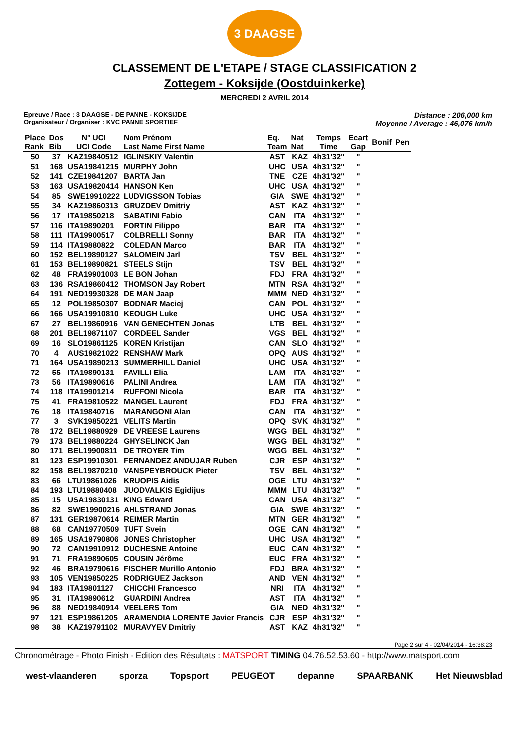3 DAAGSE
CLASSEMENT DE L'ETAPE / STAGE CLASSIFICATION 2
Zottegem - Koksijde (Oostduinkerke)
MERCREDI 2 AVRIL 2014
Epreuve / Race : 3 DAAGSE - DE PANNE - KOKSIJDE
Organisateur / Organiser : KVC PANNE SPORTIEF
Distance : 206,000 km
Moyenne / Average : 46,076 km/h
| Place Rank | Dos Bib | N° UCI UCI Code | Nom Prénom Last Name First Name | Eq. Team | Nat Nat | Temps Time | Ecart Gap | Bonif | Pen |
| --- | --- | --- | --- | --- | --- | --- | --- | --- | --- |
| 50 | 37 | KAZ19840512 | IGLINSKIY Valentin | AST | KAZ | 4h31'32" | '' | | |
| 51 | 168 | USA19841215 | MURPHY John | UHC | USA | 4h31'32" | '' | | |
| 52 | 141 | CZE19841207 | BARTA Jan | TNE | CZE | 4h31'32" | '' | | |
| 53 | 163 | USA19820414 | HANSON Ken | UHC | USA | 4h31'32" | '' | | |
| 54 | 85 | SWE19910222 | LUDVIGSSON Tobias | GIA | SWE | 4h31'32" | '' | | |
| 55 | 34 | KAZ19860313 | GRUZDEV Dmitriy | AST | KAZ | 4h31'32" | '' | | |
| 56 | 17 | ITA19850218 | SABATINI Fabio | CAN | ITA | 4h31'32" | '' | | |
| 57 | 116 | ITA19890201 | FORTIN Filippo | BAR | ITA | 4h31'32" | '' | | |
| 58 | 111 | ITA19900517 | COLBRELLI Sonny | BAR | ITA | 4h31'32" | '' | | |
| 59 | 114 | ITA19880822 | COLEDAN Marco | BAR | ITA | 4h31'32" | '' | | |
| 60 | 152 | BEL19890127 | SALOMEIN Jarl | TSV | BEL | 4h31'32" | '' | | |
| 61 | 153 | BEL19890821 | STEELS Stijn | TSV | BEL | 4h31'32" | '' | | |
| 62 | 48 | FRA19901003 | LE BON Johan | FDJ | FRA | 4h31'32" | '' | | |
| 63 | 136 | RSA19860412 | THOMSON Jay Robert | MTN | RSA | 4h31'32" | '' | | |
| 64 | 191 | NED19930328 | DE MAN Jaap | MMM | NED | 4h31'32" | '' | | |
| 65 | 12 | POL19850307 | BODNAR Maciej | CAN | POL | 4h31'32" | '' | | |
| 66 | 166 | USA19910810 | KEOUGH Luke | UHC | USA | 4h31'32" | '' | | |
| 67 | 27 | BEL19860916 | VAN GENECHTEN Jonas | LTB | BEL | 4h31'32" | '' | | |
| 68 | 201 | BEL19871107 | CORDEEL Sander | VGS | BEL | 4h31'32" | '' | | |
| 69 | 16 | SLO19861125 | KOREN Kristijan | CAN | SLO | 4h31'32" | '' | | |
| 70 | 4 | AUS19821022 | RENSHAW Mark | OPQ | AUS | 4h31'32" | '' | | |
| 71 | 164 | USA19890213 | SUMMERHILL Daniel | UHC | USA | 4h31'32" | '' | | |
| 72 | 55 | ITA19890131 | FAVILLI Elia | LAM | ITA | 4h31'32" | '' | | |
| 73 | 56 | ITA19890616 | PALINI Andrea | LAM | ITA | 4h31'32" | '' | | |
| 74 | 118 | ITA19901214 | RUFFONI Nicola | BAR | ITA | 4h31'32" | '' | | |
| 75 | 41 | FRA19810522 | MANGEL Laurent | FDJ | FRA | 4h31'32" | '' | | |
| 76 | 18 | ITA19840716 | MARANGONI Alan | CAN | ITA | 4h31'32" | '' | | |
| 77 | 3 | SVK19850221 | VELITS Martin | OPQ | SVK | 4h31'32" | '' | | |
| 78 | 172 | BEL19880929 | DE VREESE Laurens | WGG | BEL | 4h31'32" | '' | | |
| 79 | 173 | BEL19880224 | GHYSELINCK Jan | WGG | BEL | 4h31'32" | '' | | |
| 80 | 171 | BEL19900811 | DE TROYER Tim | WGG | BEL | 4h31'32" | '' | | |
| 81 | 123 | ESP19910301 | FERNANDEZ ANDUJAR Ruben | CJR | ESP | 4h31'32" | '' | | |
| 82 | 158 | BEL19870210 | VANSPEYBROUCK Pieter | TSV | BEL | 4h31'32" | '' | | |
| 83 | 66 | LTU19861026 | KRUOPIS Aidis | OGE | LTU | 4h31'32" | '' | | |
| 84 | 193 | LTU19880408 | JUODVALKIS Egidijus | MMM | LTU | 4h31'32" | '' | | |
| 85 | 15 | USA19830131 | KING Edward | CAN | USA | 4h31'32" | '' | | |
| 86 | 82 | SWE19900216 | AHLSTRAND Jonas | GIA | SWE | 4h31'32" | '' | | |
| 87 | 131 | GER19870614 | REIMER Martin | MTN | GER | 4h31'32" | '' | | |
| 88 | 68 | CAN19770509 | TUFT Svein | OGE | CAN | 4h31'32" | '' | | |
| 89 | 165 | USA19790806 | JONES Christopher | UHC | USA | 4h31'32" | '' | | |
| 90 | 72 | CAN19910912 | DUCHESNE Antoine | EUC | CAN | 4h31'32" | '' | | |
| 91 | 71 | FRA19890605 | COUSIN Jérôme | EUC | FRA | 4h31'32" | '' | | |
| 92 | 46 | BRA19790616 | FISCHER Murillo Antonio | FDJ | BRA | 4h31'32" | '' | | |
| 93 | 105 | VEN19850225 | RODRIGUEZ Jackson | AND | VEN | 4h31'32" | '' | | |
| 94 | 183 | ITA19801127 | CHICCHI Francesco | NRI | ITA | 4h31'32" | '' | | |
| 95 | 31 | ITA19890612 | GUARDINI Andrea | AST | ITA | 4h31'32" | '' | | |
| 96 | 88 | NED19840914 | VEELERS Tom | GIA | NED | 4h31'32" | '' | | |
| 97 | 121 | ESP19861205 | ARAMENDIA LORENTE Javier Francis | CJR | ESP | 4h31'32" | '' | | |
| 98 | 38 | KAZ19791102 | MURAVYEV Dmitriy | AST | KAZ | 4h31'32" | '' | | |
Page 2 sur 4 - 02/04/2014 - 16:38:23
Chronométrage - Photo Finish - Edition des Résultats : MATSPORT TIMING 04.76.52.53.60 - http://www.matsport.com
west-vlaanderen sporza Topsport PEUGEOT depanne SPAARBANK Het Nieuwsblad